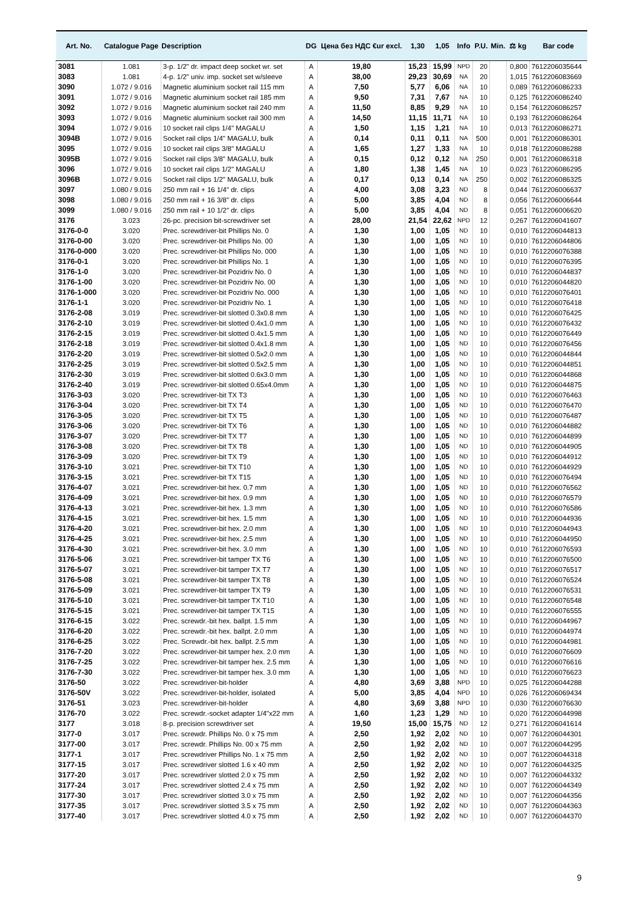| Art. No. | Catalogue Page | Description | DG | Цена без НДС €ur excl. | 1,30 | 1,05 | Info | P.U. | Min. | ⚖ kg | Bar code |
| --- | --- | --- | --- | --- | --- | --- | --- | --- | --- | --- | --- |
| 3081 | 1.081 | 3-p. 1/2" dr. impact deep socket wr. set | A | 19,80 | 15,23 | 15,99 | NPD | 20 | | 0,800 | 7612206035644 |
| 3083 | 1.081 | 4-p. 1/2" univ. imp. socket set w/sleeve | A | 38,00 | 29,23 | 30,69 | NA | 20 | | 1,015 | 7612206083669 |
| 3090 | 1.072 / 9.016 | Magnetic aluminium socket rail 115 mm | A | 7,50 | 5,77 | 6,06 | NA | 10 | | 0,089 | 7612206086233 |
| 3091 | 1.072 / 9.016 | Magnetic aluminium socket rail 185 mm | A | 9,50 | 7,31 | 7,67 | NA | 10 | | 0,125 | 7612206086240 |
| 3092 | 1.072 / 9.016 | Magnetic aluminium socket rail 240 mm | A | 11,50 | 8,85 | 9,29 | NA | 10 | | 0,154 | 7612206086257 |
| 3093 | 1.072 / 9.016 | Magnetic aluminium socket rail 300 mm | A | 14,50 | 11,15 | 11,71 | NA | 10 | | 0,193 | 7612206086264 |
| 3094 | 1.072 / 9.016 | 10 socket rail clips 1/4" MAGALU | A | 1,50 | 1,15 | 1,21 | NA | 10 | | 0,013 | 7612206086271 |
| 3094B | 1.072 / 9.016 | Socket rail clips 1/4" MAGALU, bulk | A | 0,14 | 0,11 | 0,11 | NA | 500 | | 0,001 | 7612206086301 |
| 3095 | 1.072 / 9.016 | 10 socket rail clips 3/8" MAGALU | A | 1,65 | 1,27 | 1,33 | NA | 10 | | 0,018 | 7612206086288 |
| 3095B | 1.072 / 9.016 | Socket rail clips 3/8" MAGALU, bulk | A | 0,15 | 0,12 | 0,12 | NA | 250 | | 0,001 | 7612206086318 |
| 3096 | 1.072 / 9.016 | 10 socket rail clips 1/2" MAGALU | A | 1,80 | 1,38 | 1,45 | NA | 10 | | 0,023 | 7612206086295 |
| 3096B | 1.072 / 9.016 | Socket rail clips 1/2" MAGALU, bulk | A | 0,17 | 0,13 | 0,14 | NA | 250 | | 0,002 | 7612206086325 |
| 3097 | 1.080 / 9.016 | 250 mm rail + 16 1/4" dr. clips | A | 4,00 | 3,08 | 3,23 | ND | 8 | | 0,044 | 7612206006637 |
| 3098 | 1.080 / 9.016 | 250 mm rail + 16 3/8" dr. clips | A | 5,00 | 3,85 | 4,04 | ND | 8 | | 0,056 | 7612206006644 |
| 3099 | 1.080 / 9.016 | 250 mm rail + 10 1/2" dr. clips | A | 5,00 | 3,85 | 4,04 | ND | 8 | | 0,051 | 7612206006620 |
| 3176 | 3.023 | 26-pc. precision bit-screwdriver set | A | 28,00 | 21,54 | 22,62 | NPD | 12 | | 0,267 | 7612206041607 |
| 3176-0-0 | 3.020 | Prec. screwdriver-bit Phillips No. 0 | A | 1,30 | 1,00 | 1,05 | ND | 10 | | 0,010 | 7612206044813 |
| 3176-0-00 | 3.020 | Prec. screwdriver-bit Phillips No. 00 | A | 1,30 | 1,00 | 1,05 | ND | 10 | | 0,010 | 7612206044806 |
| 3176-0-000 | 3.020 | Prec. screwdriver-bit Phillips No. 000 | A | 1,30 | 1,00 | 1,05 | ND | 10 | | 0,010 | 7612206076388 |
| 3176-0-1 | 3.020 | Prec. screwdriver-bit Phillips No. 1 | A | 1,30 | 1,00 | 1,05 | ND | 10 | | 0,010 | 7612206076395 |
| 3176-1-0 | 3.020 | Prec. screwdriver-bit Pozidriv No. 0 | A | 1,30 | 1,00 | 1,05 | ND | 10 | | 0,010 | 7612206044837 |
| 3176-1-00 | 3.020 | Prec. screwdriver-bit Pozidriv No. 00 | A | 1,30 | 1,00 | 1,05 | ND | 10 | | 0,010 | 7612206044820 |
| 3176-1-000 | 3.020 | Prec. screwdriver-bit Pozidriv No. 000 | A | 1,30 | 1,00 | 1,05 | ND | 10 | | 0,010 | 7612206076401 |
| 3176-1-1 | 3.020 | Prec. screwdriver-bit Pozidriv No. 1 | A | 1,30 | 1,00 | 1,05 | ND | 10 | | 0,010 | 7612206076418 |
| 3176-2-08 | 3.019 | Prec. screwdriver-bit slotted 0.3x0.8 mm | A | 1,30 | 1,00 | 1,05 | ND | 10 | | 0,010 | 7612206076425 |
| 3176-2-10 | 3.019 | Prec. screwdriver-bit slotted 0.4x1.0 mm | A | 1,30 | 1,00 | 1,05 | ND | 10 | | 0,010 | 7612206076432 |
| 3176-2-15 | 3.019 | Prec. screwdriver-bit slotted 0.4x1.5 mm | A | 1,30 | 1,00 | 1,05 | ND | 10 | | 0,010 | 7612206076449 |
| 3176-2-18 | 3.019 | Prec. screwdriver-bit slotted 0.4x1.8 mm | A | 1,30 | 1,00 | 1,05 | ND | 10 | | 0,010 | 7612206076456 |
| 3176-2-20 | 3.019 | Prec. screwdriver-bit slotted 0.5x2.0 mm | A | 1,30 | 1,00 | 1,05 | ND | 10 | | 0,010 | 7612206044844 |
| 3176-2-25 | 3.019 | Prec. screwdriver-bit slotted 0.5x2.5 mm | A | 1,30 | 1,00 | 1,05 | ND | 10 | | 0,010 | 7612206044851 |
| 3176-2-30 | 3.019 | Prec. screwdriver-bit slotted 0.6x3.0 mm | A | 1,30 | 1,00 | 1,05 | ND | 10 | | 0,010 | 7612206044868 |
| 3176-2-40 | 3.019 | Prec. screwdriver-bit slotted 0.65x4.0mm | A | 1,30 | 1,00 | 1,05 | ND | 10 | | 0,010 | 7612206044875 |
| 3176-3-03 | 3.020 | Prec. screwdriver-bit TX T3 | A | 1,30 | 1,00 | 1,05 | ND | 10 | | 0,010 | 7612206076463 |
| 3176-3-04 | 3.020 | Prec. screwdriver-bit TX T4 | A | 1,30 | 1,00 | 1,05 | ND | 10 | | 0,010 | 7612206076470 |
| 3176-3-05 | 3.020 | Prec. screwdriver-bit TX T5 | A | 1,30 | 1,00 | 1,05 | ND | 10 | | 0,010 | 7612206076487 |
| 3176-3-06 | 3.020 | Prec. screwdriver-bit TX T6 | A | 1,30 | 1,00 | 1,05 | ND | 10 | | 0,010 | 7612206044882 |
| 3176-3-07 | 3.020 | Prec. screwdriver-bit TX T7 | A | 1,30 | 1,00 | 1,05 | ND | 10 | | 0,010 | 7612206044899 |
| 3176-3-08 | 3.020 | Prec. screwdriver-bit TX T8 | A | 1,30 | 1,00 | 1,05 | ND | 10 | | 0,010 | 7612206044905 |
| 3176-3-09 | 3.020 | Prec. screwdriver-bit TX T9 | A | 1,30 | 1,00 | 1,05 | ND | 10 | | 0,010 | 7612206044912 |
| 3176-3-10 | 3.021 | Prec. screwdriver-bit TX T10 | A | 1,30 | 1,00 | 1,05 | ND | 10 | | 0,010 | 7612206044929 |
| 3176-3-15 | 3.021 | Prec. screwdriver-bit TX T15 | A | 1,30 | 1,00 | 1,05 | ND | 10 | | 0,010 | 7612206076494 |
| 3176-4-07 | 3.021 | Prec. screwdriver-bit hex. 0.7 mm | A | 1,30 | 1,00 | 1,05 | ND | 10 | | 0,010 | 7612206076562 |
| 3176-4-09 | 3.021 | Prec. screwdriver-bit hex. 0.9 mm | A | 1,30 | 1,00 | 1,05 | ND | 10 | | 0,010 | 7612206076579 |
| 3176-4-13 | 3.021 | Prec. screwdriver-bit hex. 1.3 mm | A | 1,30 | 1,00 | 1,05 | ND | 10 | | 0,010 | 7612206076586 |
| 3176-4-15 | 3.021 | Prec. screwdriver-bit hex. 1.5 mm | A | 1,30 | 1,00 | 1,05 | ND | 10 | | 0,010 | 7612206044936 |
| 3176-4-20 | 3.021 | Prec. screwdriver-bit hex. 2.0 mm | A | 1,30 | 1,00 | 1,05 | ND | 10 | | 0,010 | 7612206044943 |
| 3176-4-25 | 3.021 | Prec. screwdriver-bit hex. 2.5 mm | A | 1,30 | 1,00 | 1,05 | ND | 10 | | 0,010 | 7612206044950 |
| 3176-4-30 | 3.021 | Prec. screwdriver-bit hex. 3.0 mm | A | 1,30 | 1,00 | 1,05 | ND | 10 | | 0,010 | 7612206076593 |
| 3176-5-06 | 3.021 | Prec. screwdriver-bit tamper TX T6 | A | 1,30 | 1,00 | 1,05 | ND | 10 | | 0,010 | 7612206076500 |
| 3176-5-07 | 3.021 | Prec. screwdriver-bit tamper TX T7 | A | 1,30 | 1,00 | 1,05 | ND | 10 | | 0,010 | 7612206076517 |
| 3176-5-08 | 3.021 | Prec. screwdriver-bit tamper TX T8 | A | 1,30 | 1,00 | 1,05 | ND | 10 | | 0,010 | 7612206076524 |
| 3176-5-09 | 3.021 | Prec. screwdriver-bit tamper TX T9 | A | 1,30 | 1,00 | 1,05 | ND | 10 | | 0,010 | 7612206076531 |
| 3176-5-10 | 3.021 | Prec. screwdriver-bit tamper TX T10 | A | 1,30 | 1,00 | 1,05 | ND | 10 | | 0,010 | 7612206076548 |
| 3176-5-15 | 3.021 | Prec. screwdriver-bit tamper TX T15 | A | 1,30 | 1,00 | 1,05 | ND | 10 | | 0,010 | 7612206076555 |
| 3176-6-15 | 3.022 | Prec. screwdr.-bit hex. ballpt. 1.5 mm | A | 1,30 | 1,00 | 1,05 | ND | 10 | | 0,010 | 7612206044967 |
| 3176-6-20 | 3.022 | Prec. screwdr.-bit hex. ballpt. 2.0 mm | A | 1,30 | 1,00 | 1,05 | ND | 10 | | 0,010 | 7612206044974 |
| 3176-6-25 | 3.022 | Prec. Screwdr.-bit hex. ballpt. 2.5 mm | A | 1,30 | 1,00 | 1,05 | ND | 10 | | 0,010 | 7612206044981 |
| 3176-7-20 | 3.022 | Prec. screwdriver-bit tamper hex. 2.0 mm | A | 1,30 | 1,00 | 1,05 | ND | 10 | | 0,010 | 7612206076609 |
| 3176-7-25 | 3.022 | Prec. screwdriver-bit tamper hex. 2.5 mm | A | 1,30 | 1,00 | 1,05 | ND | 10 | | 0,010 | 7612206076616 |
| 3176-7-30 | 3.022 | Prec. screwdriver-bit tamper hex. 3.0 mm | A | 1,30 | 1,00 | 1,05 | ND | 10 | | 0,010 | 7612206076623 |
| 3176-50 | 3.022 | Prec. screwdriver-bit-holder | A | 4,80 | 3,69 | 3,88 | NPD | 10 | | 0,025 | 7612206044288 |
| 3176-50V | 3.022 | Prec. screwdriver-bit-holder, isolated | A | 5,00 | 3,85 | 4,04 | NPD | 10 | | 0,026 | 7612206069434 |
| 3176-51 | 3.023 | Prec. screwdriver-bit-holder | A | 4,80 | 3,69 | 3,88 | NPD | 10 | | 0,030 | 7612206076630 |
| 3176-70 | 3.022 | Prec. screwdr.-socket adapter 1/4"x22 mm | A | 1,60 | 1,23 | 1,29 | ND | 10 | | 0,020 | 7612206044998 |
| 3177 | 3.018 | 8-p. precision screwdriver set | A | 19,50 | 15,00 | 15,75 | ND | 12 | | 0,271 | 7612206041614 |
| 3177-0 | 3.017 | Prec. screwdr. Phillips No. 0 x 75 mm | A | 2,50 | 1,92 | 2,02 | ND | 10 | | 0,007 | 7612206044301 |
| 3177-00 | 3.017 | Prec. screwdr. Phillips No. 00 x 75 mm | A | 2,50 | 1,92 | 2,02 | ND | 10 | | 0,007 | 7612206044295 |
| 3177-1 | 3.017 | Prec. screwdriver Phillips No. 1 x 75 mm | A | 2,50 | 1,92 | 2,02 | ND | 10 | | 0,007 | 7612206044318 |
| 3177-15 | 3.017 | Prec. screwdriver slotted 1.6 x 40 mm | A | 2,50 | 1,92 | 2,02 | ND | 10 | | 0,007 | 7612206044325 |
| 3177-20 | 3.017 | Prec. screwdriver slotted 2.0 x 75 mm | A | 2,50 | 1,92 | 2,02 | ND | 10 | | 0,007 | 7612206044332 |
| 3177-24 | 3.017 | Prec. screwdriver slotted 2.4 x 75 mm | A | 2,50 | 1,92 | 2,02 | ND | 10 | | 0,007 | 7612206044349 |
| 3177-30 | 3.017 | Prec. screwdriver slotted 3.0 x 75 mm | A | 2,50 | 1,92 | 2,02 | ND | 10 | | 0,007 | 7612206044356 |
| 3177-35 | 3.017 | Prec. screwdriver slotted 3.5 x 75 mm | A | 2,50 | 1,92 | 2,02 | ND | 10 | | 0,007 | 7612206044363 |
| 3177-40 | 3.017 | Prec. screwdriver slotted 4.0 x 75 mm | A | 2,50 | 1,92 | 2,02 | ND | 10 | | 0,007 | 7612206044370 |
9